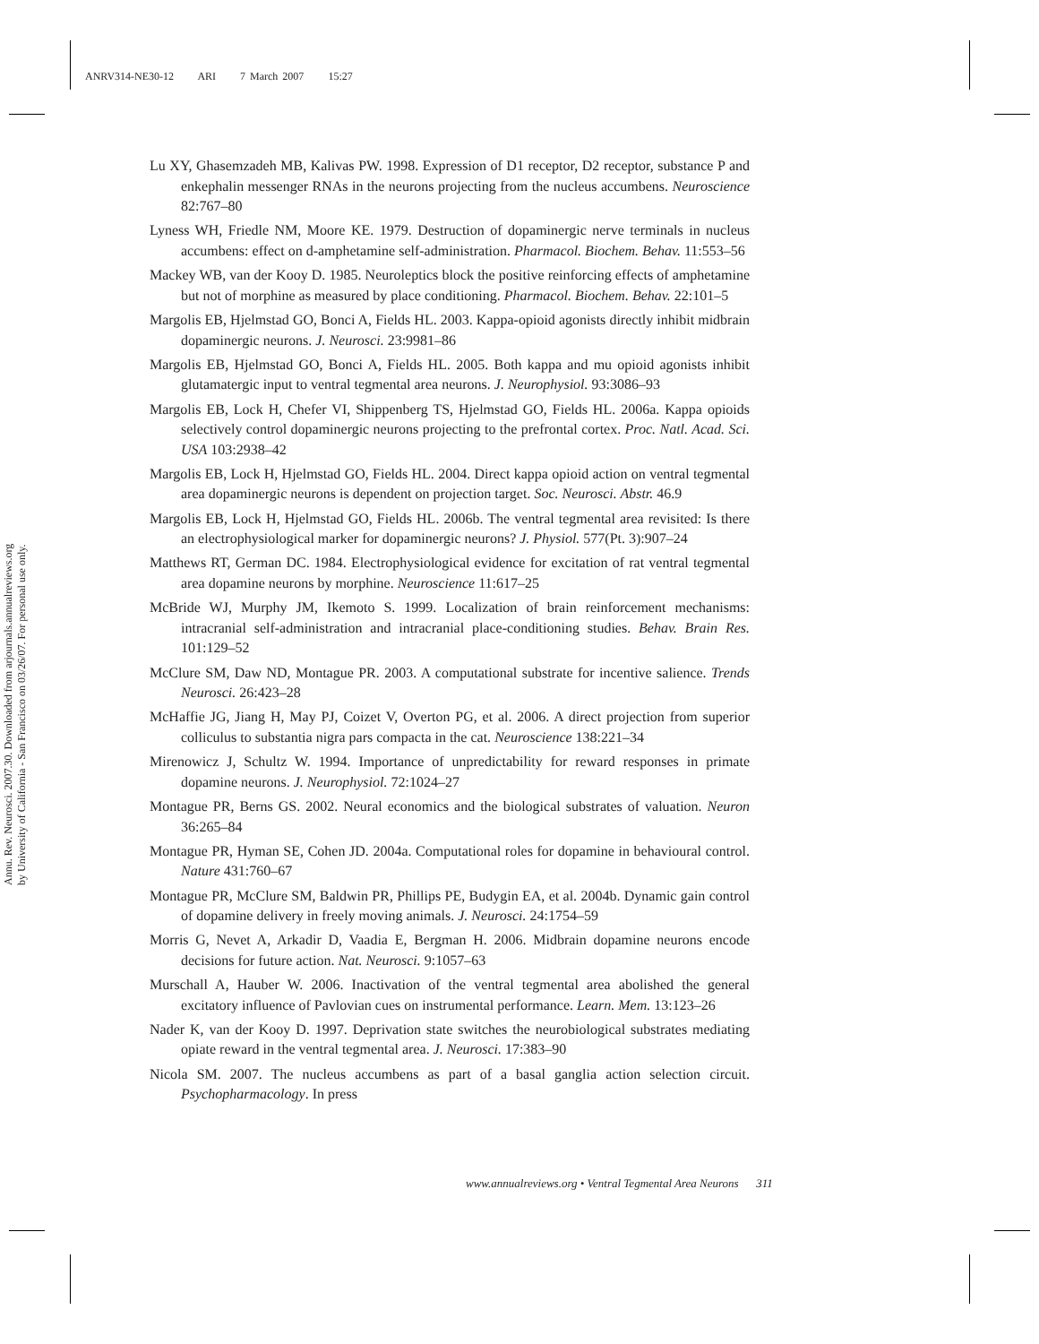ANRV314-NE30-12 ARI 7 March 2007 15:27
Annu. Rev. Neurosci. 2007.30. Downloaded from arjournals.annualreviews.org
by University of California - San Francisco on 03/26/07. For personal use only.
Lu XY, Ghasemzadeh MB, Kalivas PW. 1998. Expression of D1 receptor, D2 receptor, substance P and enkephalin messenger RNAs in the neurons projecting from the nucleus accumbens. Neuroscience 82:767–80
Lyness WH, Friedle NM, Moore KE. 1979. Destruction of dopaminergic nerve terminals in nucleus accumbens: effect on d-amphetamine self-administration. Pharmacol. Biochem. Behav. 11:553–56
Mackey WB, van der Kooy D. 1985. Neuroleptics block the positive reinforcing effects of amphetamine but not of morphine as measured by place conditioning. Pharmacol. Biochem. Behav. 22:101–5
Margolis EB, Hjelmstad GO, Bonci A, Fields HL. 2003. Kappa-opioid agonists directly inhibit midbrain dopaminergic neurons. J. Neurosci. 23:9981–86
Margolis EB, Hjelmstad GO, Bonci A, Fields HL. 2005. Both kappa and mu opioid agonists inhibit glutamatergic input to ventral tegmental area neurons. J. Neurophysiol. 93:3086–93
Margolis EB, Lock H, Chefer VI, Shippenberg TS, Hjelmstad GO, Fields HL. 2006a. Kappa opioids selectively control dopaminergic neurons projecting to the prefrontal cortex. Proc. Natl. Acad. Sci. USA 103:2938–42
Margolis EB, Lock H, Hjelmstad GO, Fields HL. 2004. Direct kappa opioid action on ventral tegmental area dopaminergic neurons is dependent on projection target. Soc. Neurosci. Abstr. 46.9
Margolis EB, Lock H, Hjelmstad GO, Fields HL. 2006b. The ventral tegmental area revisited: Is there an electrophysiological marker for dopaminergic neurons? J. Physiol. 577(Pt. 3):907–24
Matthews RT, German DC. 1984. Electrophysiological evidence for excitation of rat ventral tegmental area dopamine neurons by morphine. Neuroscience 11:617–25
McBride WJ, Murphy JM, Ikemoto S. 1999. Localization of brain reinforcement mechanisms: intracranial self-administration and intracranial place-conditioning studies. Behav. Brain Res. 101:129–52
McClure SM, Daw ND, Montague PR. 2003. A computational substrate for incentive salience. Trends Neurosci. 26:423–28
McHaffie JG, Jiang H, May PJ, Coizet V, Overton PG, et al. 2006. A direct projection from superior colliculus to substantia nigra pars compacta in the cat. Neuroscience 138:221–34
Mirenowicz J, Schultz W. 1994. Importance of unpredictability for reward responses in primate dopamine neurons. J. Neurophysiol. 72:1024–27
Montague PR, Berns GS. 2002. Neural economics and the biological substrates of valuation. Neuron 36:265–84
Montague PR, Hyman SE, Cohen JD. 2004a. Computational roles for dopamine in behavioural control. Nature 431:760–67
Montague PR, McClure SM, Baldwin PR, Phillips PE, Budygin EA, et al. 2004b. Dynamic gain control of dopamine delivery in freely moving animals. J. Neurosci. 24:1754–59
Morris G, Nevet A, Arkadir D, Vaadia E, Bergman H. 2006. Midbrain dopamine neurons encode decisions for future action. Nat. Neurosci. 9:1057–63
Murschall A, Hauber W. 2006. Inactivation of the ventral tegmental area abolished the general excitatory influence of Pavlovian cues on instrumental performance. Learn. Mem. 13:123–26
Nader K, van der Kooy D. 1997. Deprivation state switches the neurobiological substrates mediating opiate reward in the ventral tegmental area. J. Neurosci. 17:383–90
Nicola SM. 2007. The nucleus accumbens as part of a basal ganglia action selection circuit. Psychopharmacology. In press
www.annualreviews.org • Ventral Tegmental Area Neurons 311